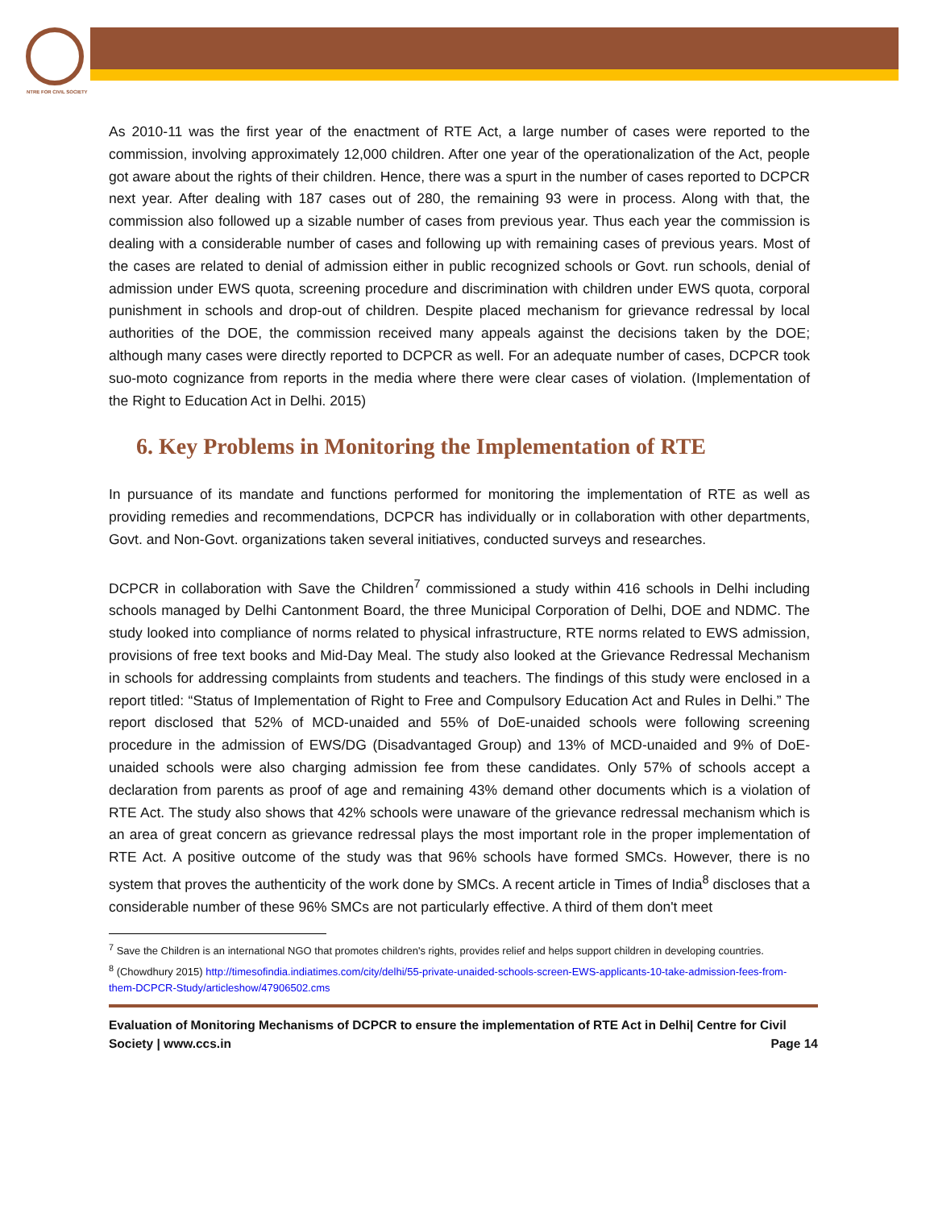NTRE FOR CIVIL SOCIETY
As 2010-11 was the first year of the enactment of RTE Act, a large number of cases were reported to the commission, involving approximately 12,000 children. After one year of the operationalization of the Act, people got aware about the rights of their children. Hence, there was a spurt in the number of cases reported to DCPCR next year. After dealing with 187 cases out of 280, the remaining 93 were in process. Along with that, the commission also followed up a sizable number of cases from previous year. Thus each year the commission is dealing with a considerable number of cases and following up with remaining cases of previous years. Most of the cases are related to denial of admission either in public recognized schools or Govt. run schools, denial of admission under EWS quota, screening procedure and discrimination with children under EWS quota, corporal punishment in schools and drop-out of children. Despite placed mechanism for grievance redressal by local authorities of the DOE, the commission received many appeals against the decisions taken by the DOE; although many cases were directly reported to DCPCR as well. For an adequate number of cases, DCPCR took suo-moto cognizance from reports in the media where there were clear cases of violation. (Implementation of the Right to Education Act in Delhi. 2015)
6. Key Problems in Monitoring the Implementation of RTE
In pursuance of its mandate and functions performed for monitoring the implementation of RTE as well as providing remedies and recommendations, DCPCR has individually or in collaboration with other departments, Govt. and Non-Govt. organizations taken several initiatives, conducted surveys and researches.
DCPCR in collaboration with Save the Children<sup>7</sup> commissioned a study within 416 schools in Delhi including schools managed by Delhi Cantonment Board, the three Municipal Corporation of Delhi, DOE and NDMC. The study looked into compliance of norms related to physical infrastructure, RTE norms related to EWS admission, provisions of free text books and Mid-Day Meal. The study also looked at the Grievance Redressal Mechanism in schools for addressing complaints from students and teachers. The findings of this study were enclosed in a report titled: “Status of Implementation of Right to Free and Compulsory Education Act and Rules in Delhi.” The report disclosed that 52% of MCD-unaided and 55% of DoE-unaided schools were following screening procedure in the admission of EWS/DG (Disadvantaged Group) and 13% of MCD-unaided and 9% of DoE-unaided schools were also charging admission fee from these candidates. Only 57% of schools accept a declaration from parents as proof of age and remaining 43% demand other documents which is a violation of RTE Act. The study also shows that 42% schools were unaware of the grievance redressal mechanism which is an area of great concern as grievance redressal plays the most important role in the proper implementation of RTE Act. A positive outcome of the study was that 96% schools have formed SMCs. However, there is no system that proves the authenticity of the work done by SMCs. A recent article in Times of India<sup>8</sup> discloses that a considerable number of these 96% SMCs are not particularly effective. A third of them don't meet
<sup>7</sup> Save the Children is an international NGO that promotes children's rights, provides relief and helps support children in developing countries.
<sup>8</sup> (Chowdhury 2015) http://timesofindia.indiatimes.com/city/delhi/55-private-unaided-schools-screen-EWS-applicants-10-take-admission-fees-from-them-DCPCR-Study/articleshow/47906502.cms
Evaluation of Monitoring Mechanisms of DCPCR to ensure the implementation of RTE Act in Delhi| Centre for Civil Society | www.ccs.in Page 14